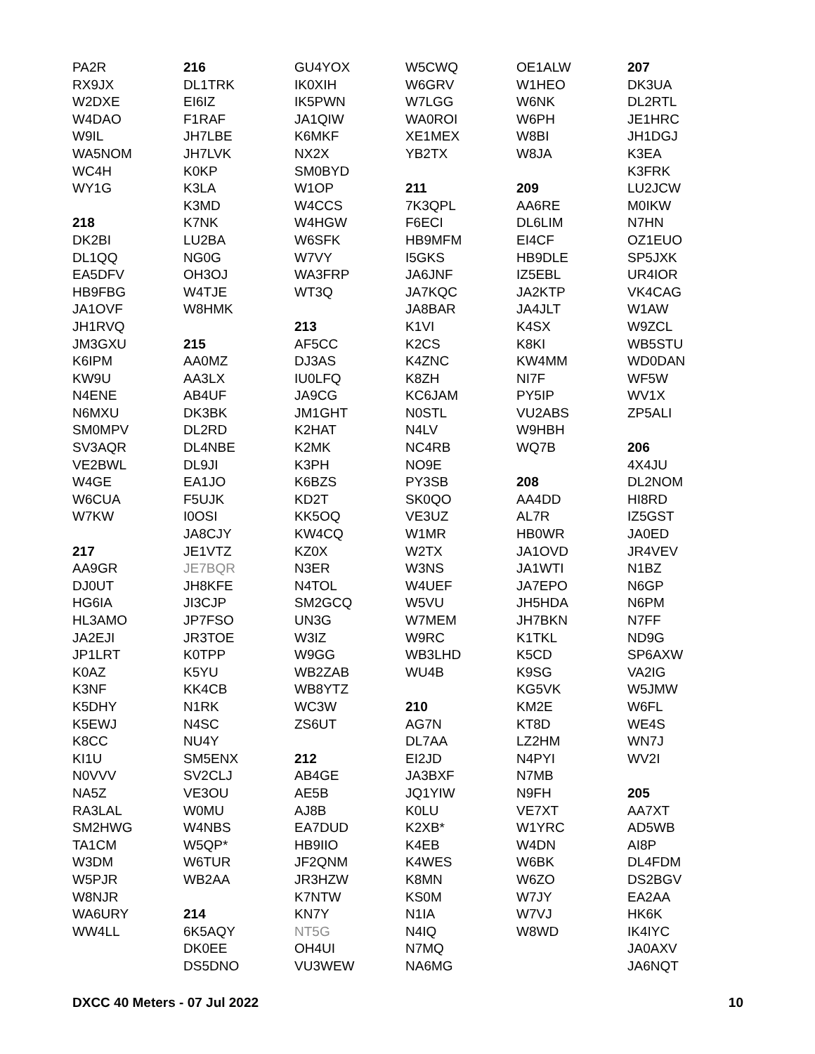PA2R
RX9JX
W2DXE
W4DAO
W9IL
WA5NOM
WC4H
WY1G
218
DK2BI
DL1QQ
EA5DFV
HB9FBG
JA1OVF
JH1RVQ
JM3GXU
K6IPM
KW9U
N4ENE
N6MXU
SM0MPV
SV3AQR
VE2BWL
W4GE
W6CUA
W7KW
217
AA9GR
DJ0UT
HG6IA
HL3AMO
JA2EJI
JP1LRT
K0AZ
K3NF
K5DHY
K5EWJ
K8CC
KI1U
N0VVV
NA5Z
RA3LAL
SM2HWG
TA1CM
W3DM
W5PJR
W8NJR
WA6URY
WW4LL
216
DL1TRK
EI6IZ
F1RAF
JH7LBE
JH7LVK
K0KP
K3LA
K3MD
K7NK
LU2BA
NG0G
OH3OJ
W4TJE
W8HMK
215
AA0MZ
AA3LX
AB4UF
DK3BK
DL2RD
DL4NBE
DL9JI
EA1JO
F5UJK
I0OSI
JA8CJY
JE1VTZ
JE7BQR
JH8KFE
JI3CJP
JP7FSO
JR3TOE
K0TPP
K5YU
KK4CB
N1RK
N4SC
NU4Y
SM5ENX
SV2CLJ
VE3OU
W0MU
W4NBS
W5QP*
W6TUR
WB2AA
214
6K5AQY
DK0EE
DS5DNO
GU4YOX
IK0XIH
IK5PWN
JA1QIW
K6MKF
NX2X
SM0BYD
W1OP
W4CCS
W4HGW
W6SFK
W7VY
WA3FRP
WT3Q
213
AF5CC
DJ3AS
IU0LFQ
JA9CG
JM1GHT
K2HAT
K2MK
K3PH
K6BZS
KD2T
KK5OQ
KW4CQ
KZ0X
N3ER
N4TOL
SM2GCQ
UN3G
W3IZ
W9GG
WB2ZAB
WB8YTZ
WC3W
ZS6UT
212
AB4GE
AE5B
AJ8B
EA7DUD
HB9IIO
JF2QNM
JR3HZW
K7NTW
KN7Y
NT5G
OH4UI
VU3WEW
W5CWQ
W6GRV
W7LGG
WA0ROI
XE1MEX
YB2TX
211
7K3QPL
F6ECI
HB9MFM
I5GKS
JA6JNF
JA7KQC
JA8BAR
K1VI
K2CS
K4ZNC
K8ZH
KC6JAM
N0STL
N4LV
NC4RB
NO9E
PY3SB
SK0QO
VE3UZ
W1MR
W2TX
W3NS
W4UEF
W5VU
W7MEM
W9RC
WB3LHD
WU4B
210
AG7N
DL7AA
EI2JD
JA3BXF
JQ1YIW
K0LU
K2XB*
K4EB
K4WES
K8MN
KS0M
N1IA
N4IQ
N7MQ
NA6MG
OE1ALW
W1HEO
W6NK
W6PH
W8BI
W8JA
209
AA6RE
DL6LIM
EI4CF
HB9DLE
IZ5EBL
JA2KTP
JA4JLT
K4SX
K8KI
KW4MM
NI7F
PY5IP
VU2ABS
W9HBH
WQ7B
208
AA4DD
AL7R
HB0WR
JA1OVD
JA1WTI
JA7EPO
JH5HDA
JH7BKN
K1TKL
K5CD
K9SG
KG5VK
KM2E
KT8D
LZ2HM
N4PYI
N7MB
N9FH
VE7XT
W1YRC
W4DN
W6BK
W6ZO
W7JY
W7VJ
W8WD
207
DK3UA
DL2RTL
JE1HRC
JH1DGJ
K3EA
K3FRK
LU2JCW
M0IKW
N7HN
OZ1EUO
SP5JXK
UR4IOR
VK4CAG
W1AW
W9ZCL
WB5STU
WD0DAN
WF5W
WV1X
ZP5ALI
206
4X4JU
DL2NOM
HI8RD
IZ5GST
JA0ED
JR4VEV
N1BZ
N6GP
N6PM
N7FF
ND9G
SP6AXW
VA2IG
W5JMW
W6FL
WE4S
WN7J
WV2I
205
AA7XT
AD5WB
AI8P
DL4FDM
DS2BGV
EA2AA
HK6K
IK4IYC
JA0AXV
JA6NQT
DXCC 40 Meters - 07 Jul 2022 10